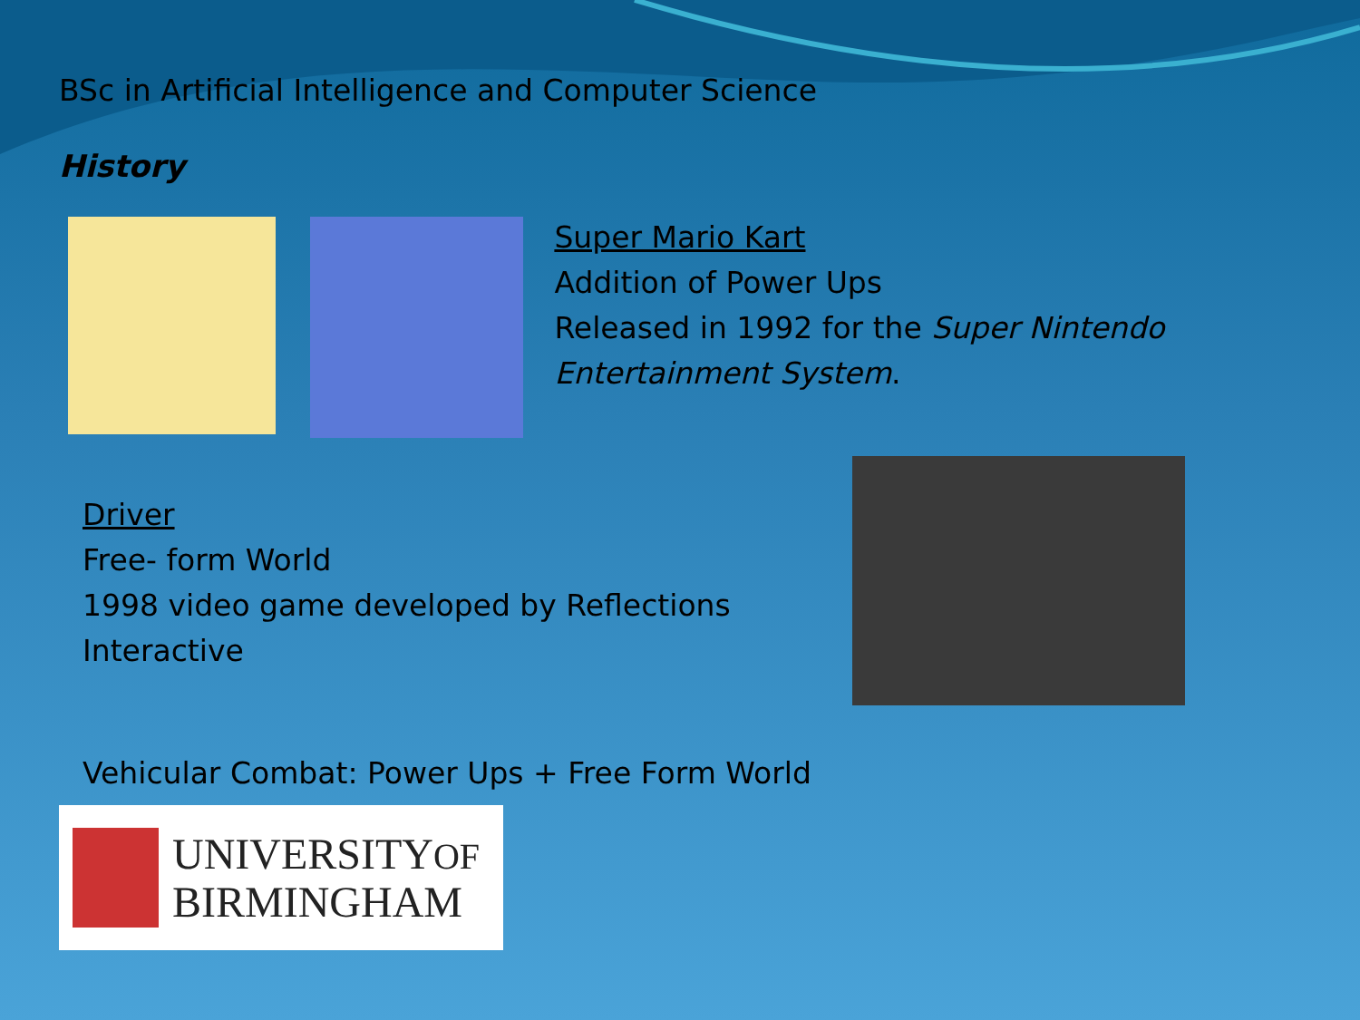BSc in Artificial Intelligence and Computer Science
History
Super Mario Kart
Addition of Power Ups
Released in 1992 for the Super Nintendo Entertainment System.
Driver
Free- form World
1998 video game developed by Reflections Interactive
Vehicular Combat: Power Ups + Free Form World
UNIVERSITYOF
BIRMINGHAM